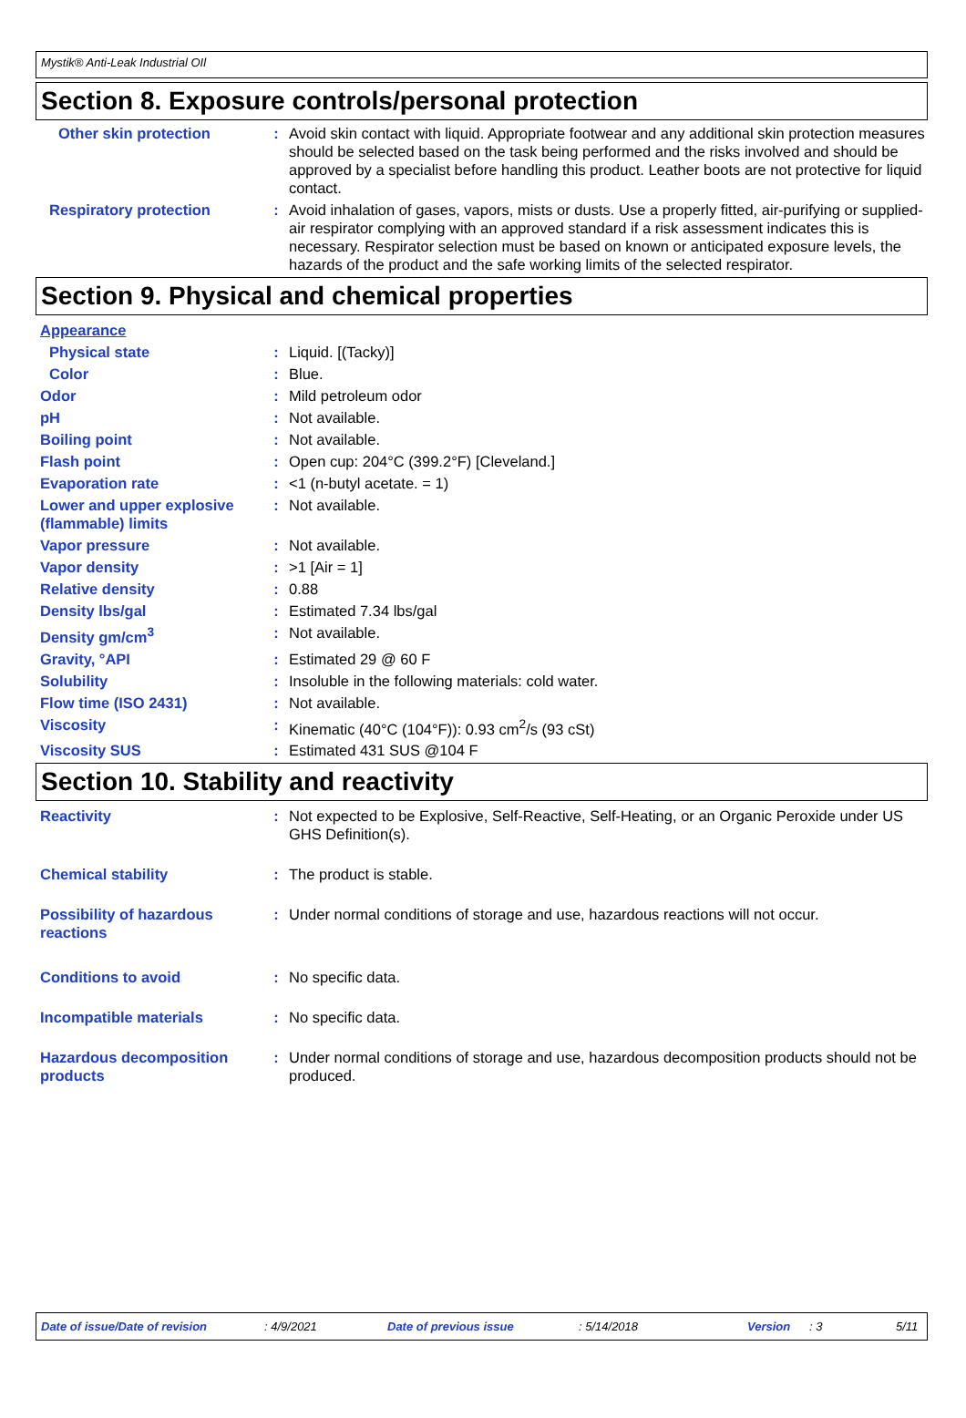Mystik® Anti-Leak Industrial OIl
Section 8. Exposure controls/personal protection
Other skin protection : Avoid skin contact with liquid. Appropriate footwear and any additional skin protection measures should be selected based on the task being performed and the risks involved and should be approved by a specialist before handling this product. Leather boots are not protective for liquid contact.
Respiratory protection : Avoid inhalation of gases, vapors, mists or dusts. Use a properly fitted, air-purifying or supplied-air respirator complying with an approved standard if a risk assessment indicates this is necessary. Respirator selection must be based on known or anticipated exposure levels, the hazards of the product and the safe working limits of the selected respirator.
Section 9. Physical and chemical properties
Appearance
Physical state : Liquid. [(Tacky)]
Color : Blue.
Odor : Mild petroleum odor
pH : Not available.
Boiling point : Not available.
Flash point : Open cup: 204°C (399.2°F) [Cleveland.]
Evaporation rate : <1 (n-butyl acetate. = 1)
Lower and upper explosive (flammable) limits
: Not available.
Vapor pressure : Not available.
Vapor density : >1 [Air = 1]
Relative density : 0.88
Density lbs/gal : Estimated 7.34 lbs/gal
Density gm/cm<sup>3</sup> : Not available.
Gravity, °API : Estimated 29 @ 60 F
Solubility : Insoluble in the following materials: cold water.
Flow time (ISO 2431) : Not available.
Viscosity : Kinematic (40°C (104°F)): 0.93 cm<sup>2</sup>/s (93 cSt)
Viscosity SUS : Estimated 431 SUS @104 F
Section 10. Stability and reactivity
Reactivity : Not expected to be Explosive, Self-Reactive, Self-Heating, or an Organic Peroxide under US GHS Definition(s).
Chemical stability : The product is stable.
Possibility of hazardous reactions
: Under normal conditions of storage and use, hazardous reactions will not occur.
Conditions to avoid : No specific data.
Incompatible materials : No specific data.
Hazardous decomposition products
: Under normal conditions of storage and use, hazardous decomposition products should not be produced.
Date of issue/Date of revision: 4/9/2021 Date of previous issue: 5/14/2018 Version: 3 5/11